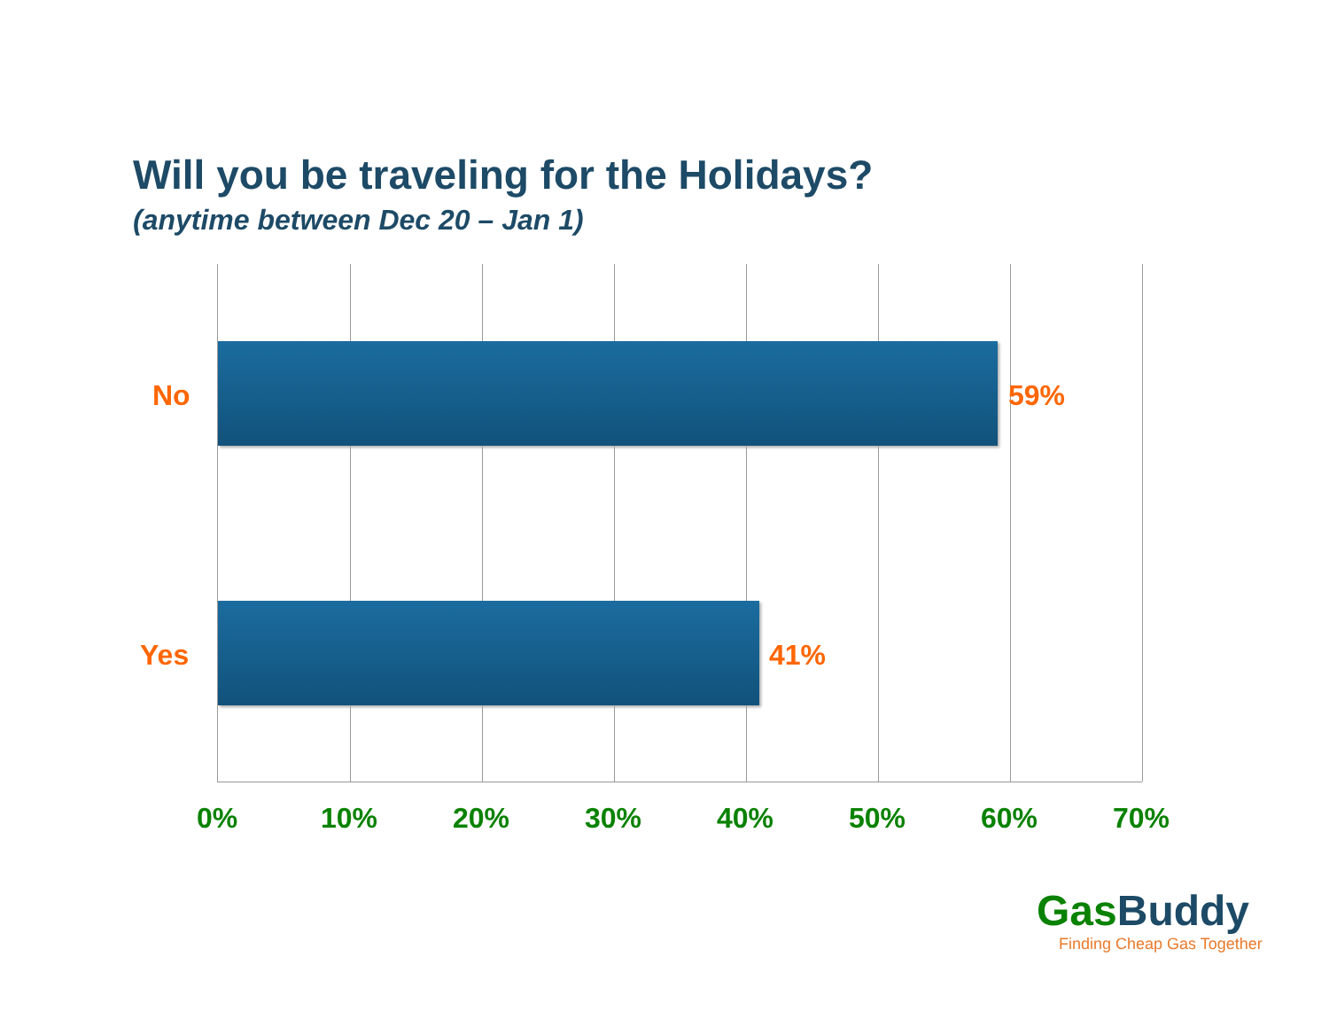Will you be traveling for the Holidays?
(anytime between Dec 20 – Jan 1)
No 59%
Yes 41%
0% 10% 20% 30% 40% 50% 60% 70%
Gas Buddy
Finding Cheap Gas Together